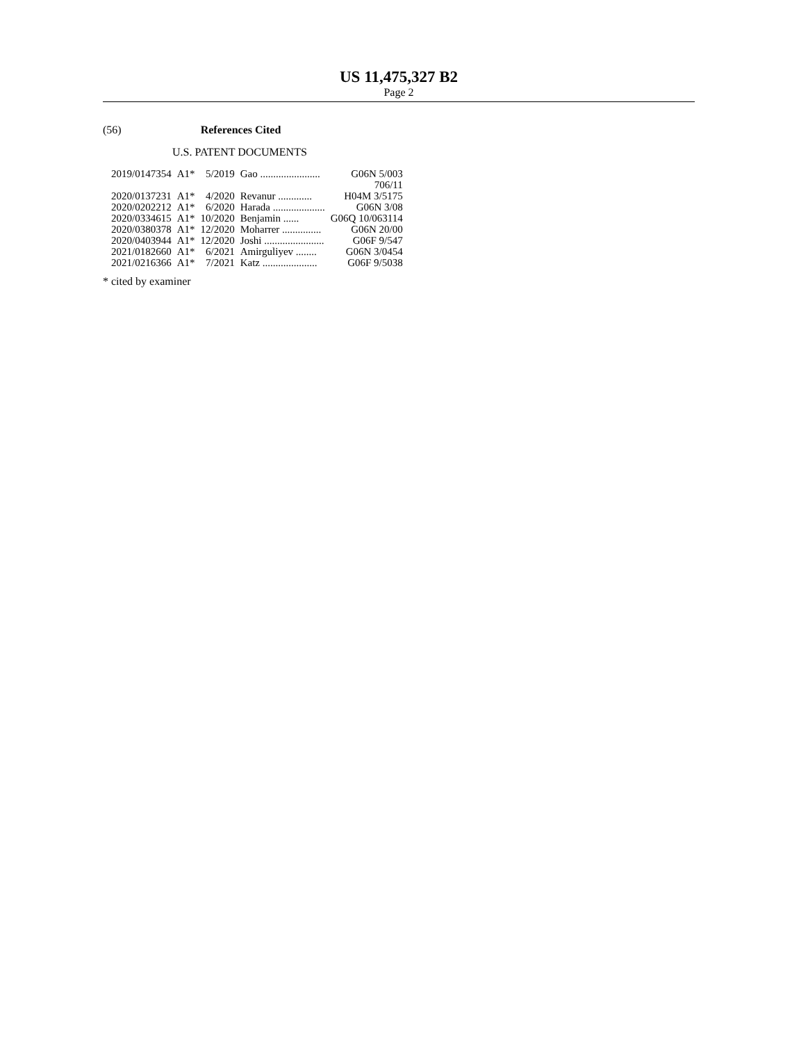US 11,475,327 B2
Page 2
(56) References Cited
U.S. PATENT DOCUMENTS
| 2019/0147354 | A1* | 5/2019 | Gao ....................... | G06N 5/003 |
| | | | | 706/11 |
| 2020/0137231 | A1* | 4/2020 | Revanur ............. | H04M 3/5175 |
| 2020/0202212 | A1* | 6/2020 | Harada .................... | G06N 3/08 |
| 2020/0334615 | A1* | 10/2020 | Benjamin ...... | G06Q 10/063114 |
| 2020/0380378 | A1* | 12/2020 | Moharrer ............... | G06N 20/00 |
| 2020/0403944 | A1* | 12/2020 | Joshi ....................... | G06F 9/547 |
| 2021/0182660 | A1* | 6/2021 | Amirguliyev ........ | G06N 3/0454 |
| 2021/0216366 | A1* | 7/2021 | Katz ..................... | G06F 9/5038 |
* cited by examiner